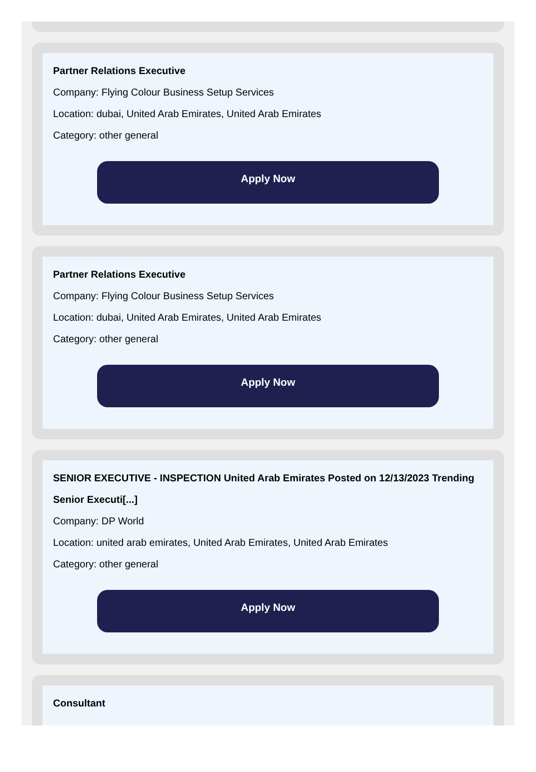Partner Relations Executive
Company: Flying Colour Business Setup Services
Location: dubai, United Arab Emirates, United Arab Emirates
Category: other general
Apply Now
Partner Relations Executive
Company: Flying Colour Business Setup Services
Location: dubai, United Arab Emirates, United Arab Emirates
Category: other general
Apply Now
SENIOR EXECUTIVE - INSPECTION United Arab Emirates Posted on 12/13/2023 Trending Senior Executi[...]
Company: DP World
Location: united arab emirates, United Arab Emirates, United Arab Emirates
Category: other general
Apply Now
Consultant